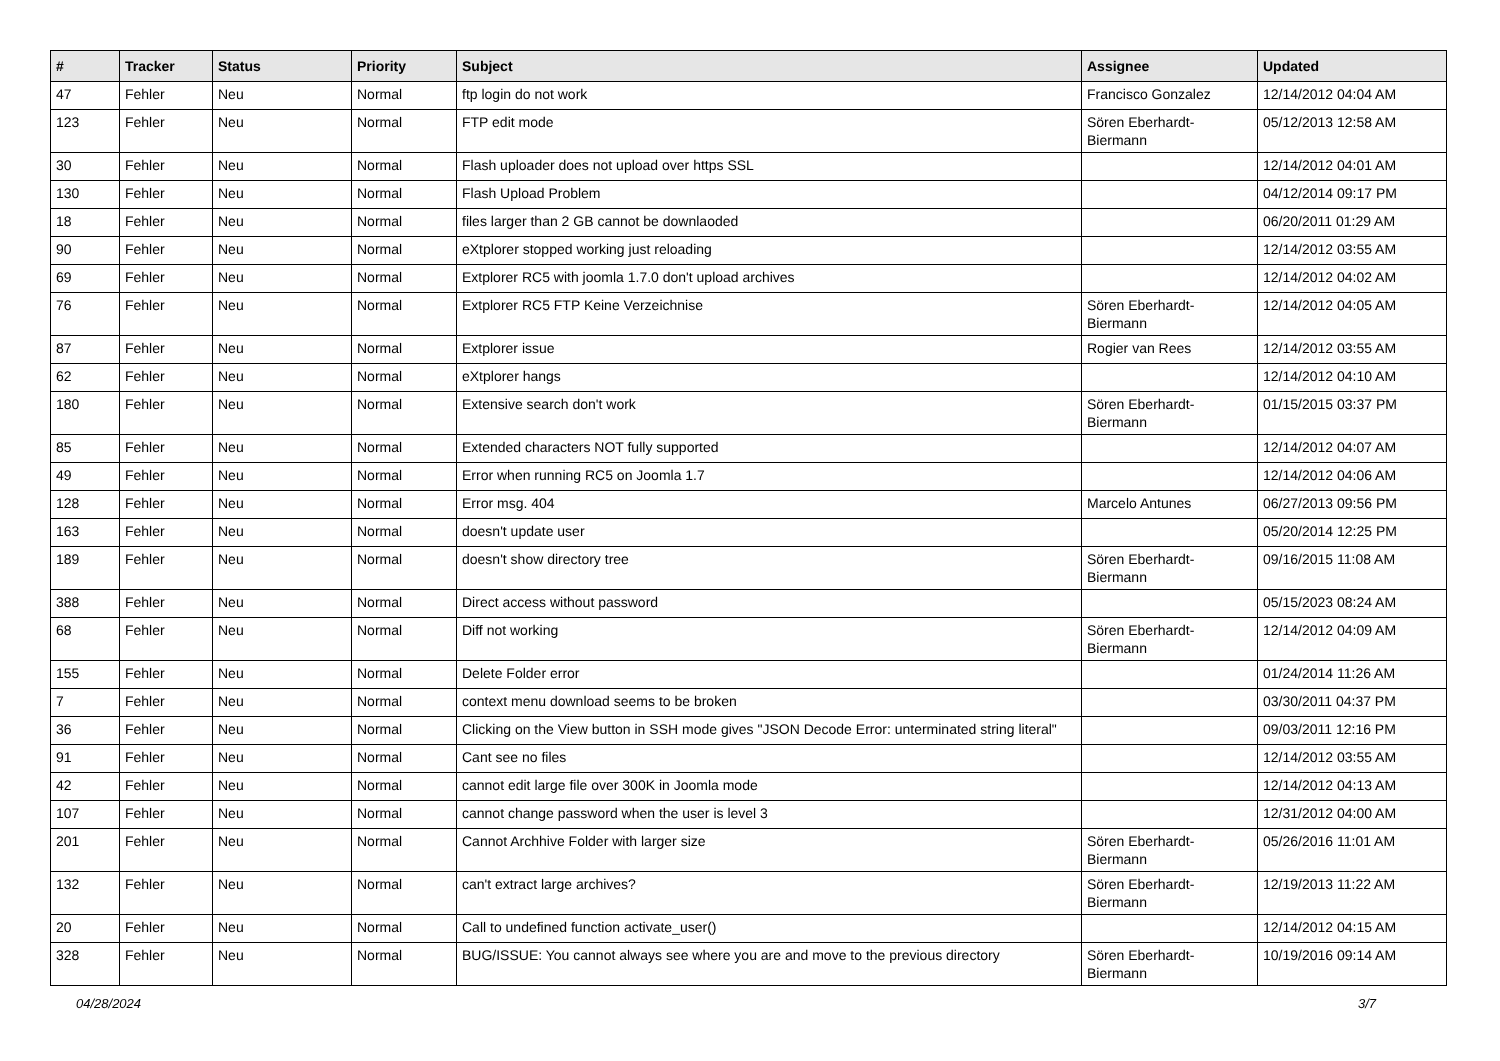| # | Tracker | Status | Priority | Subject | Assignee | Updated |
| --- | --- | --- | --- | --- | --- | --- |
| 47 | Fehler | Neu | Normal | ftp login do not work | Francisco Gonzalez | 12/14/2012 04:04 AM |
| 123 | Fehler | Neu | Normal | FTP edit mode | Sören Eberhardt-Biermann | 05/12/2013 12:58 AM |
| 30 | Fehler | Neu | Normal | Flash uploader does not upload over https SSL | | 12/14/2012 04:01 AM |
| 130 | Fehler | Neu | Normal | Flash Upload Problem | | 04/12/2014 09:17 PM |
| 18 | Fehler | Neu | Normal | files larger than 2 GB cannot be downlaoded | | 06/20/2011 01:29 AM |
| 90 | Fehler | Neu | Normal | eXtplorer stopped working just reloading | | 12/14/2012 03:55 AM |
| 69 | Fehler | Neu | Normal | Extplorer RC5 with joomla 1.7.0 don't upload archives | | 12/14/2012 04:02 AM |
| 76 | Fehler | Neu | Normal | Extplorer RC5 FTP Keine Verzeichnise | Sören Eberhardt-Biermann | 12/14/2012 04:05 AM |
| 87 | Fehler | Neu | Normal | Extplorer issue | Rogier van Rees | 12/14/2012 03:55 AM |
| 62 | Fehler | Neu | Normal | eXtplorer hangs | | 12/14/2012 04:10 AM |
| 180 | Fehler | Neu | Normal | Extensive search don't work | Sören Eberhardt-Biermann | 01/15/2015 03:37 PM |
| 85 | Fehler | Neu | Normal | Extended characters NOT fully supported | | 12/14/2012 04:07 AM |
| 49 | Fehler | Neu | Normal | Error when running RC5 on Joomla 1.7 | | 12/14/2012 04:06 AM |
| 128 | Fehler | Neu | Normal | Error msg. 404 | Marcelo Antunes | 06/27/2013 09:56 PM |
| 163 | Fehler | Neu | Normal | doesn't update user | | 05/20/2014 12:25 PM |
| 189 | Fehler | Neu | Normal | doesn't show directory tree | Sören Eberhardt-Biermann | 09/16/2015 11:08 AM |
| 388 | Fehler | Neu | Normal | Direct access without password | | 05/15/2023 08:24 AM |
| 68 | Fehler | Neu | Normal | Diff not working | Sören Eberhardt-Biermann | 12/14/2012 04:09 AM |
| 155 | Fehler | Neu | Normal | Delete Folder error | | 01/24/2014 11:26 AM |
| 7 | Fehler | Neu | Normal | context menu download seems to be broken | | 03/30/2011 04:37 PM |
| 36 | Fehler | Neu | Normal | Clicking on the View button in SSH mode gives "JSON Decode Error: unterminated string literal" | | 09/03/2011 12:16 PM |
| 91 | Fehler | Neu | Normal | Cant see no files | | 12/14/2012 03:55 AM |
| 42 | Fehler | Neu | Normal | cannot edit large file over 300K in Joomla mode | | 12/14/2012 04:13 AM |
| 107 | Fehler | Neu | Normal | cannot change password when the user is level 3 | | 12/31/2012 04:00 AM |
| 201 | Fehler | Neu | Normal | Cannot Archhive Folder with larger size | Sören Eberhardt-Biermann | 05/26/2016 11:01 AM |
| 132 | Fehler | Neu | Normal | can't extract large archives? | Sören Eberhardt-Biermann | 12/19/2013 11:22 AM |
| 20 | Fehler | Neu | Normal | Call to undefined function activate_user() | | 12/14/2012 04:15 AM |
| 328 | Fehler | Neu | Normal | BUG/ISSUE: You cannot always see where you are and move to the previous directory | Sören Eberhardt-Biermann | 10/19/2016 09:14 AM |
04/28/2024 3/7